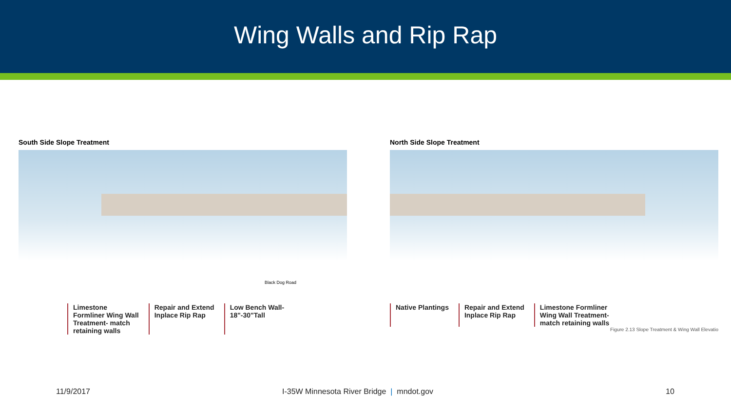Wing Walls and Rip Rap
South Side Slope Treatment
Black Dog Road
Limestone
Formliner Wing Wall
Treatment- match
retaining walls
Repair and Extend
Inplace Rip Rap
Low Bench Wall-
18"-30"Tall
North Side Slope Treatment
Native Plantings Repair and Extend
Inplace Rip Rap
Limestone Formliner
Wing Wall Treatment-
match retaining walls
Figure 2.13 Slope Treatment & Wing Wall Elevatio
11/9/2017 I-35W Minnesota River Bridge | mndot.gov 10